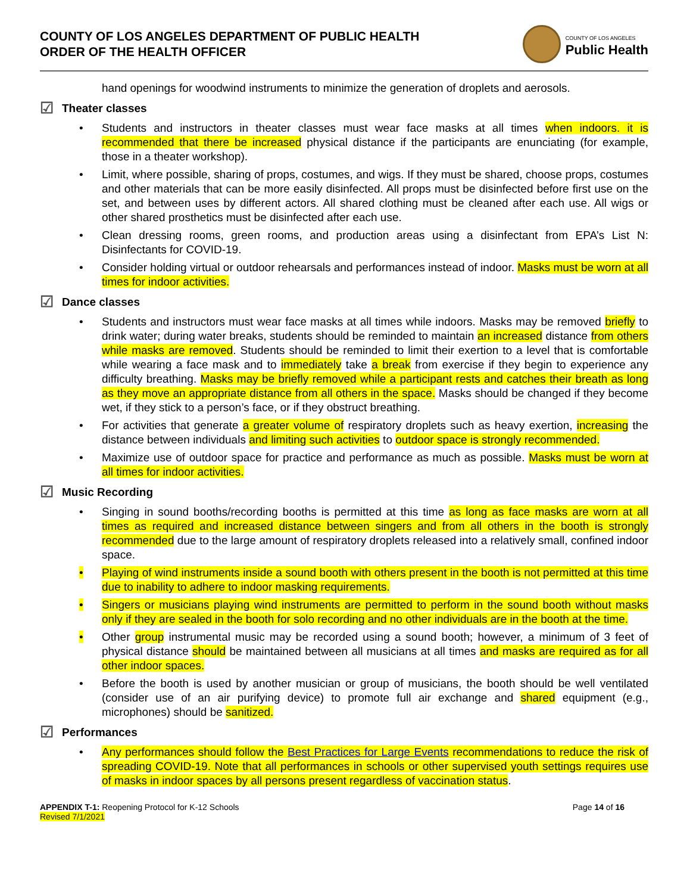COUNTY OF LOS ANGELES DEPARTMENT OF PUBLIC HEALTH
ORDER OF THE HEALTH OFFICER
COUNTY OF LOS ANGELES
Public Health
hand openings for woodwind instruments to minimize the generation of droplets and aerosols.
☑ Theater classes
• Students and instructors in theater classes must wear face masks at all times when indoors. it is recommended that there be increased physical distance if the participants are enunciating (for example, those in a theater workshop).
• Limit, where possible, sharing of props, costumes, and wigs. If they must be shared, choose props, costumes and other materials that can be more easily disinfected. All props must be disinfected before first use on the set, and between uses by different actors. All shared clothing must be cleaned after each use. All wigs or other shared prosthetics must be disinfected after each use.
• Clean dressing rooms, green rooms, and production areas using a disinfectant from EPA’s List N: Disinfectants for COVID-19.
• Consider holding virtual or outdoor rehearsals and performances instead of indoor. Masks must be worn at all times for indoor activities.
☑ Dance classes
• Students and instructors must wear face masks at all times while indoors. Masks may be removed briefly to drink water; during water breaks, students should be reminded to maintain an increased distance from others while masks are removed. Students should be reminded to limit their exertion to a level that is comfortable while wearing a face mask and to immediately take a break from exercise if they begin to experience any difficulty breathing. Masks may be briefly removed while a participant rests and catches their breath as long as they move an appropriate distance from all others in the space. Masks should be changed if they become wet, if they stick to a person’s face, or if they obstruct breathing.
• For activities that generate a greater volume of respiratory droplets such as heavy exertion, increasing the distance between individuals and limiting such activities to outdoor space is strongly recommended.
• Maximize use of outdoor space for practice and performance as much as possible. Masks must be worn at all times for indoor activities.
☑ Music Recording
• Singing in sound booths/recording booths is permitted at this time as long as face masks are worn at all times as required and increased distance between singers and from all others in the booth is strongly recommended due to the large amount of respiratory droplets released into a relatively small, confined indoor space.
• Playing of wind instruments inside a sound booth with others present in the booth is not permitted at this time due to inability to adhere to indoor masking requirements.
• Singers or musicians playing wind instruments are permitted to perform in the sound booth without masks only if they are sealed in the booth for solo recording and no other individuals are in the booth at the time.
• Other group instrumental music may be recorded using a sound booth; however, a minimum of 3 feet of physical distance should be maintained between all musicians at all times and masks are required as for all other indoor spaces.
• Before the booth is used by another musician or group of musicians, the booth should be well ventilated (consider use of an air purifying device) to promote full air exchange and shared equipment (e.g., microphones) should be sanitized.
☑ Performances
• Any performances should follow the Best Practices for Large Events recommendations to reduce the risk of spreading COVID-19. Note that all performances in schools or other supervised youth settings requires use of masks in indoor spaces by all persons present regardless of vaccination status.
APPENDIX T-1: Reopening Protocol for K-12 Schools
Revised 7/1/2021
Page 14 of 16